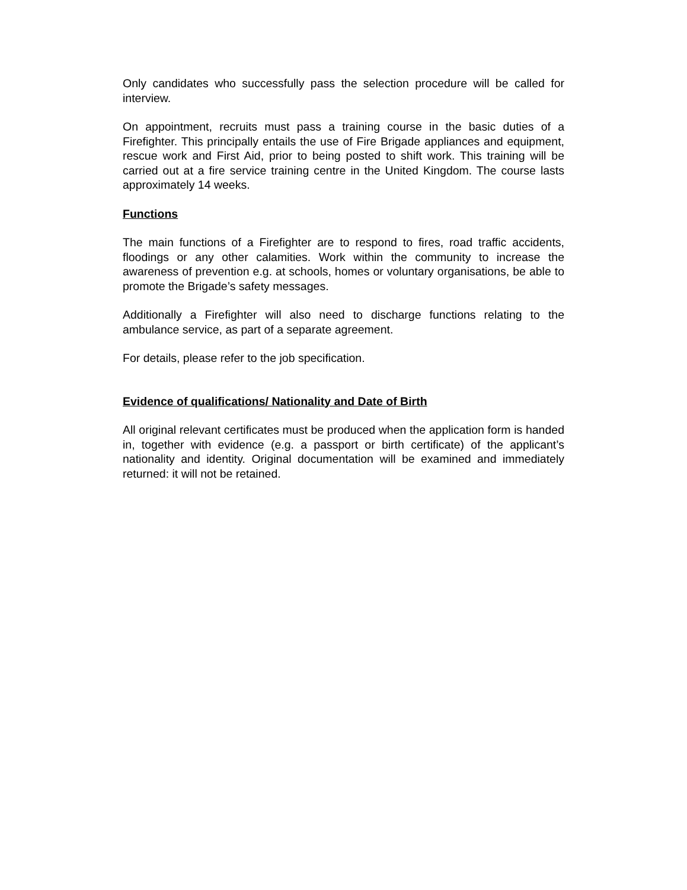Only candidates who successfully pass the selection procedure will be called for interview.
On appointment, recruits must pass a training course in the basic duties of a Firefighter. This principally entails the use of Fire Brigade appliances and equipment, rescue work and First Aid, prior to being posted to shift work. This training will be carried out at a fire service training centre in the United Kingdom. The course lasts approximately 14 weeks.
Functions
The main functions of a Firefighter are to respond to fires, road traffic accidents, floodings or any other calamities. Work within the community to increase the awareness of prevention e.g. at schools, homes or voluntary organisations, be able to promote the Brigade’s safety messages.
Additionally a Firefighter will also need to discharge functions relating to the ambulance service, as part of a separate agreement.
For details, please refer to the job specification.
Evidence of qualifications/ Nationality and Date of Birth
All original relevant certificates must be produced when the application form is handed in, together with evidence (e.g. a passport or birth certificate) of the applicant’s nationality and identity. Original documentation will be examined and immediately returned: it will not be retained.